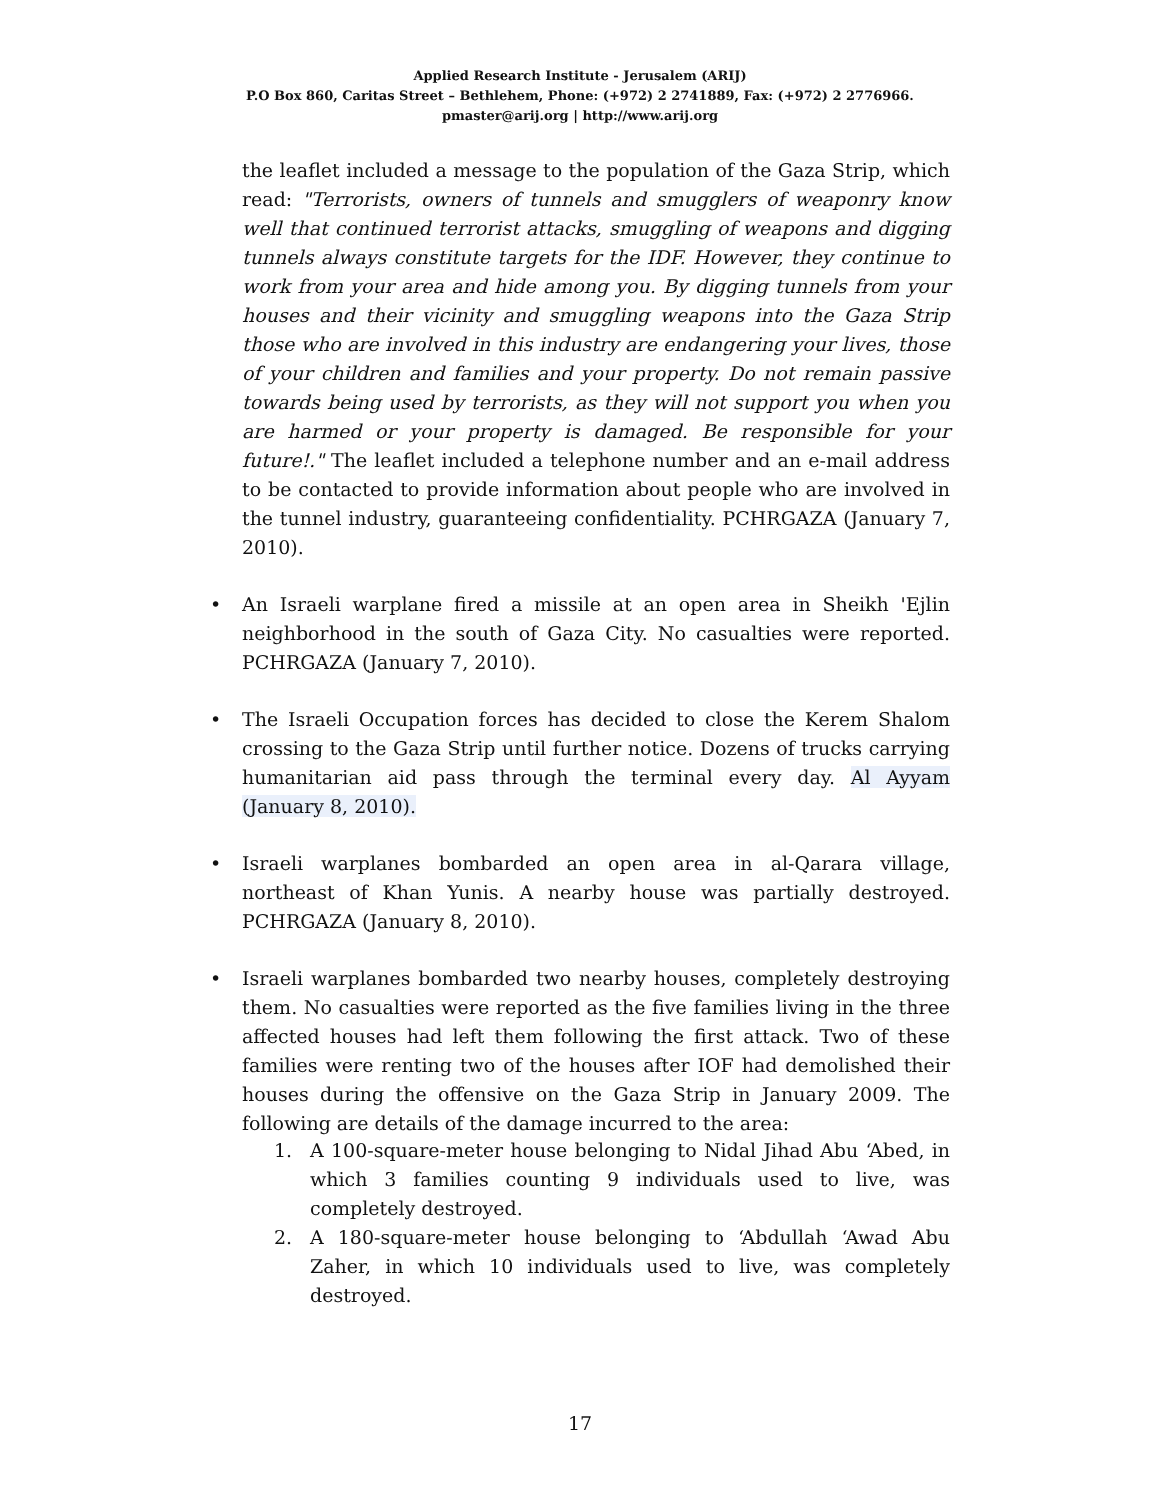Applied Research Institute - Jerusalem (ARIJ)
P.O Box 860, Caritas Street – Bethlehem, Phone: (+972) 2 2741889, Fax: (+972) 2 2776966.
pmaster@arij.org | http://www.arij.org
the leaflet included a message to the population of the Gaza Strip, which read: "Terrorists, owners of tunnels and smugglers of weaponry know well that continued terrorist attacks, smuggling of weapons and digging tunnels always constitute targets for the IDF. However, they continue to work from your area and hide among you. By digging tunnels from your houses and their vicinity and smuggling weapons into the Gaza Strip those who are involved in this industry are endangering your lives, those of your children and families and your property. Do not remain passive towards being used by terrorists, as they will not support you when you are harmed or your property is damaged. Be responsible for your future!." The leaflet included a telephone number and an e-mail address to be contacted to provide information about people who are involved in the tunnel industry, guaranteeing confidentiality. PCHRGAZA (January 7, 2010).
• An Israeli warplane fired a missile at an open area in Sheikh 'Ejlin neighborhood in the south of Gaza City. No casualties were reported. PCHRGAZA (January 7, 2010).
• The Israeli Occupation forces has decided to close the Kerem Shalom crossing to the Gaza Strip until further notice. Dozens of trucks carrying humanitarian aid pass through the terminal every day. Al Ayyam (January 8, 2010).
• Israeli warplanes bombarded an open area in al-Qarara village, northeast of Khan Yunis. A nearby house was partially destroyed. PCHRGAZA (January 8, 2010).
• Israeli warplanes bombarded two nearby houses, completely destroying them. No casualties were reported as the five families living in the three affected houses had left them following the first attack. Two of these families were renting two of the houses after IOF had demolished their houses during the offensive on the Gaza Strip in January 2009. The following are details of the damage incurred to the area:
1. A 100-square-meter house belonging to Nidal Jihad Abu ‘Abed, in which 3 families counting 9 individuals used to live, was completely destroyed.
2. A 180-square-meter house belonging to ‘Abdullah ‘Awad Abu Zaher, in which 10 individuals used to live, was completely destroyed.
17